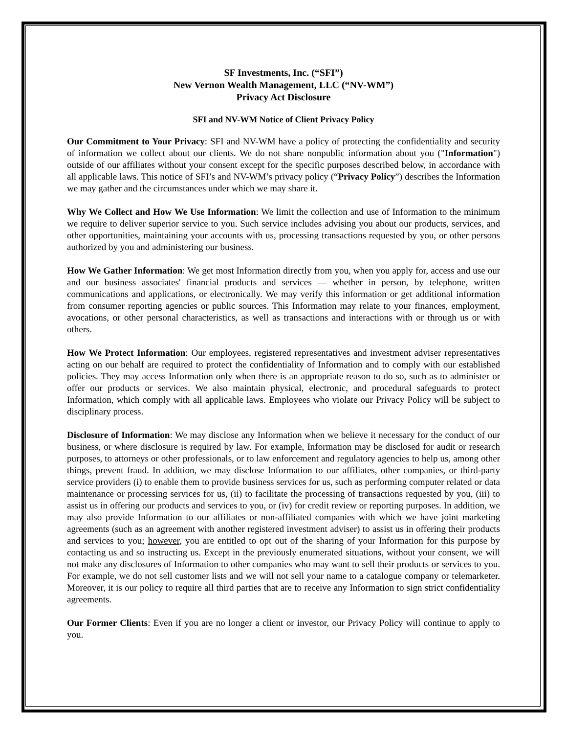SF Investments, Inc. (“SFI”)
New Vernon Wealth Management, LLC (“NV-WM”)
Privacy Act Disclosure
SFI and NV-WM Notice of Client Privacy Policy
Our Commitment to Your Privacy: SFI and NV-WM have a policy of protecting the confidentiality and security of information we collect about our clients. We do not share nonpublic information about you ("Information") outside of our affiliates without your consent except for the specific purposes described below, in accordance with all applicable laws. This notice of SFI’s and NV-WM’s privacy policy (“Privacy Policy”) describes the Information we may gather and the circumstances under which we may share it.
Why We Collect and How We Use Information: We limit the collection and use of Information to the minimum we require to deliver superior service to you. Such service includes advising you about our products, services, and other opportunities, maintaining your accounts with us, processing transactions requested by you, or other persons authorized by you and administering our business.
How We Gather Information: We get most Information directly from you, when you apply for, access and use our and our business associates' financial products and services — whether in person, by telephone, written communications and applications, or electronically. We may verify this information or get additional information from consumer reporting agencies or public sources. This Information may relate to your finances, employment, avocations, or other personal characteristics, as well as transactions and interactions with or through us or with others.
How We Protect Information: Our employees, registered representatives and investment adviser representatives acting on our behalf are required to protect the confidentiality of Information and to comply with our established policies. They may access Information only when there is an appropriate reason to do so, such as to administer or offer our products or services. We also maintain physical, electronic, and procedural safeguards to protect Information, which comply with all applicable laws. Employees who violate our Privacy Policy will be subject to disciplinary process.
Disclosure of Information: We may disclose any Information when we believe it necessary for the conduct of our business, or where disclosure is required by law. For example, Information may be disclosed for audit or research purposes, to attorneys or other professionals, or to law enforcement and regulatory agencies to help us, among other things, prevent fraud. In addition, we may disclose Information to our affiliates, other companies, or third-party service providers (i) to enable them to provide business services for us, such as performing computer related or data maintenance or processing services for us, (ii) to facilitate the processing of transactions requested by you, (iii) to assist us in offering our products and services to you, or (iv) for credit review or reporting purposes. In addition, we may also provide Information to our affiliates or non-affiliated companies with which we have joint marketing agreements (such as an agreement with another registered investment adviser) to assist us in offering their products and services to you; however, you are entitled to opt out of the sharing of your Information for this purpose by contacting us and so instructing us. Except in the previously enumerated situations, without your consent, we will not make any disclosures of Information to other companies who may want to sell their products or services to you. For example, we do not sell customer lists and we will not sell your name to a catalogue company or telemarketer. Moreover, it is our policy to require all third parties that are to receive any Information to sign strict confidentiality agreements.
Our Former Clients: Even if you are no longer a client or investor, our Privacy Policy will continue to apply to you.